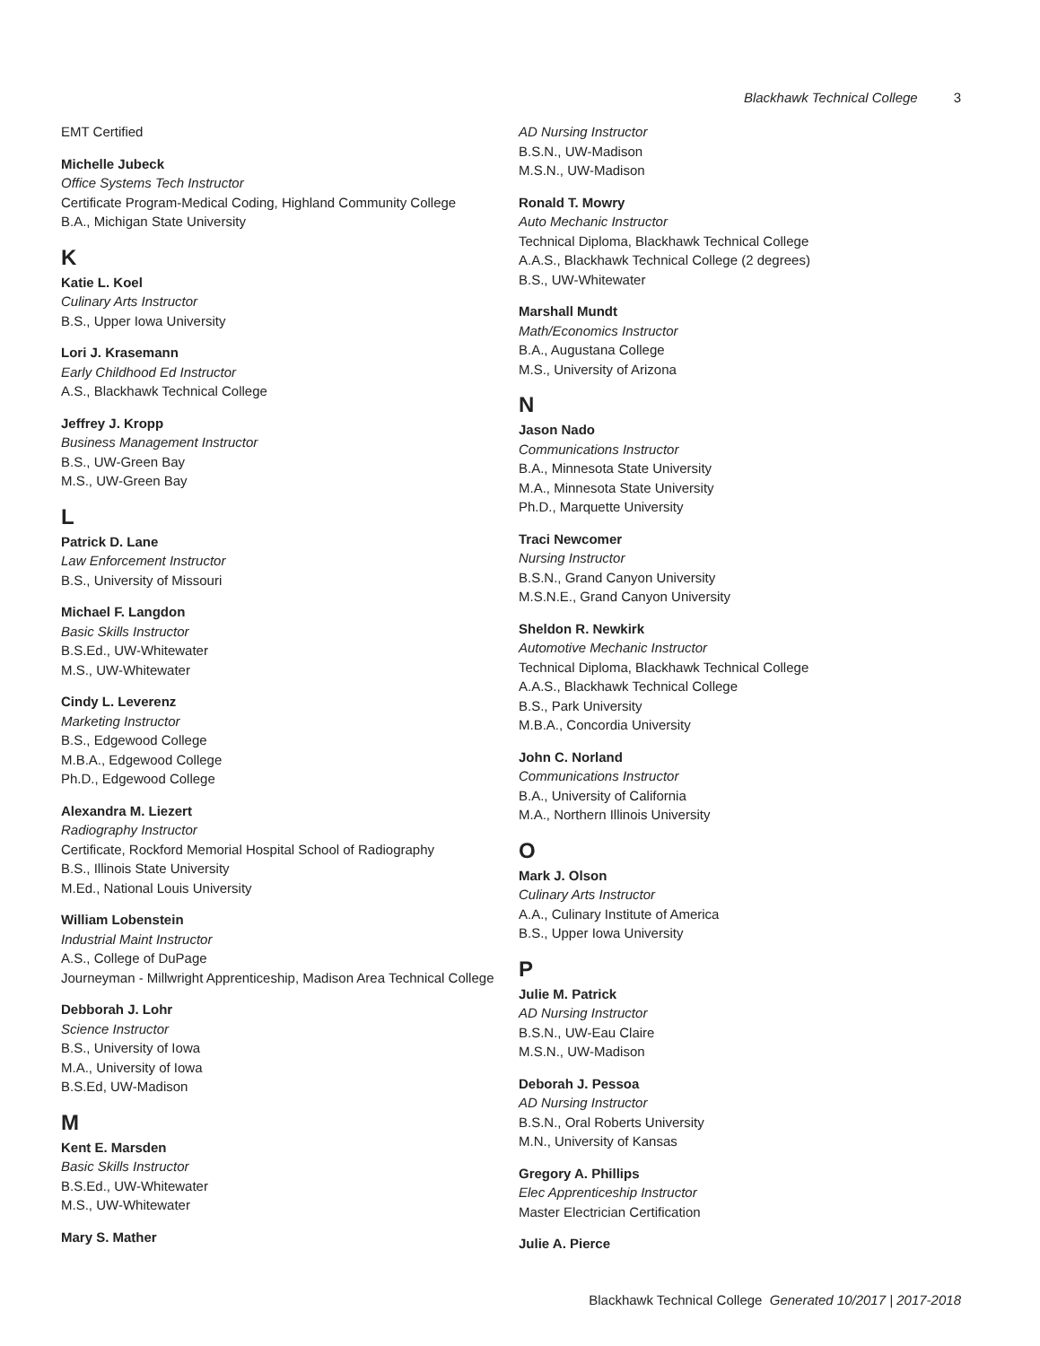Blackhawk Technical College 3
EMT Certified
Michelle Jubeck
Office Systems Tech Instructor
Certificate Program-Medical Coding, Highland Community College
B.A., Michigan State University
K
Katie L. Koel
Culinary Arts Instructor
B.S., Upper Iowa University
Lori J. Krasemann
Early Childhood Ed Instructor
A.S., Blackhawk Technical College
Jeffrey J. Kropp
Business Management Instructor
B.S., UW-Green Bay
M.S., UW-Green Bay
L
Patrick D. Lane
Law Enforcement Instructor
B.S., University of Missouri
Michael F. Langdon
Basic Skills Instructor
B.S.Ed., UW-Whitewater
M.S., UW-Whitewater
Cindy L. Leverenz
Marketing Instructor
B.S., Edgewood College
M.B.A., Edgewood College
Ph.D., Edgewood College
Alexandra M. Liezert
Radiography Instructor
Certificate, Rockford Memorial Hospital School of Radiography
B.S., Illinois State University
M.Ed., National Louis University
William Lobenstein
Industrial Maint Instructor
A.S., College of DuPage
Journeyman - Millwright Apprenticeship, Madison Area Technical College
Debborah J. Lohr
Science Instructor
B.S., University of Iowa
M.A., University of Iowa
B.S.Ed, UW-Madison
M
Kent E. Marsden
Basic Skills Instructor
B.S.Ed., UW-Whitewater
M.S., UW-Whitewater
Mary S. Mather
AD Nursing Instructor
B.S.N., UW-Madison
M.S.N., UW-Madison
Ronald T. Mowry
Auto Mechanic Instructor
Technical Diploma, Blackhawk Technical College
A.A.S., Blackhawk Technical College (2 degrees)
B.S., UW-Whitewater
Marshall Mundt
Math/Economics Instructor
B.A., Augustana College
M.S., University of Arizona
N
Jason Nado
Communications Instructor
B.A., Minnesota State University
M.A., Minnesota State University
Ph.D., Marquette University
Traci Newcomer
Nursing Instructor
B.S.N., Grand Canyon University
M.S.N.E., Grand Canyon University
Sheldon R. Newkirk
Automotive Mechanic Instructor
Technical Diploma, Blackhawk Technical College
A.A.S., Blackhawk Technical College
B.S., Park University
M.B.A., Concordia University
John C. Norland
Communications Instructor
B.A., University of California
M.A., Northern Illinois University
O
Mark J. Olson
Culinary Arts Instructor
A.A., Culinary Institute of America
B.S., Upper Iowa University
P
Julie M. Patrick
AD Nursing Instructor
B.S.N., UW-Eau Claire
M.S.N., UW-Madison
Deborah J. Pessoa
AD Nursing Instructor
B.S.N., Oral Roberts University
M.N., University of Kansas
Gregory A. Phillips
Elec Apprenticeship Instructor
Master Electrician Certification
Julie A. Pierce
Blackhawk Technical College Generated 10/2017 | 2017-2018